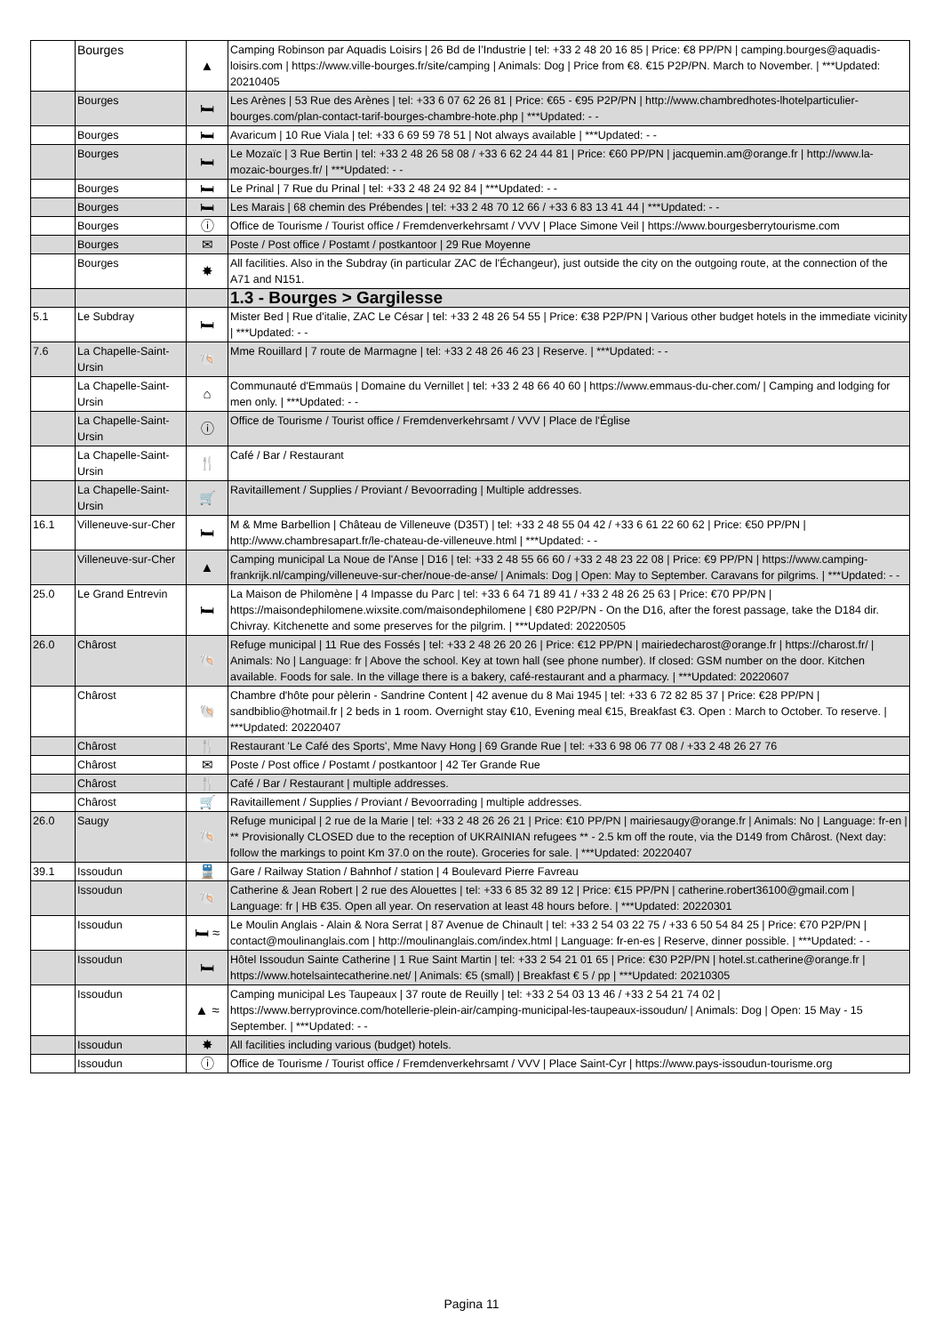| | Bourges | ▲ | Camping Robinson par Aquadis Loisirs / 26 Bd de l’Industrie / tel: +33 2 48 20 16 85 / Price: €8 PP/PN / camping.bourges@aquadis-loisirs.com / https://www.ville-bourges.fr/site/camping / Animals: Dog / Price from €8. €15 P2P/PN. March to November. / ***Updated: 20210405 |
| | Bourges | 🛏 | Les Arènes / 53 Rue des Arènes / tel: +33 6 07 62 26 81 / Price: €65 - €95 P2P/PN / http://www.chambredhotes-lhotelparticulier-bourges.com/plan-contact-tarif-bourges-chambre-hote.php / ***Updated: - - |
| | Bourges | 🛏 | Avaricum / 10 Rue Viala / tel: +33 6 69 59 78 51 / Not always available / ***Updated: - - |
| | Bourges | 🛏 | Le Mozaïc / 3 Rue Bertin / tel: +33 2 48 26 58 08 / +33 6 62 24 44 81 / Price: €60 PP/PN / jacquemin.am@orange.fr / http://www.la-mozaic-bourges.fr/ / ***Updated: - - |
| | Bourges | 🛏 | Le Prinal / 7 Rue du Prinal / tel: +33 2 48 24 92 84 / ***Updated: - - |
| | Bourges | 🛏 | Les Marais / 68 chemin des Prébendes / tel: +33 2 48 70 12 66 / +33 6 83 13 41 44 / ***Updated: - - |
| | Bourges | ⓘ | Office de Tourisme / Tourist office / Fremdenverkehrsamt / VVV / Place Simone Veil / https://www.bourgesberrytourisme.com |
| | Bourges | ✉ | Poste / Post office / Postamt / postkantoor / 29 Rue Moyenne |
| | Bourges | ✸ | All facilities. Also in the Subdray (in particular ZAC de l'Échangeur), just outside the city on the outgoing route, at the connection of the A71 and N151. |
| | | | 1.3 - Bourges > Gargilesse |
| 5.1 | Le Subdray | 🛏 | Mister Bed / Rue d'italie, ZAC Le César / tel: +33 2 48 26 54 55 / Price: €38 P2P/PN / Various other budget hotels in the immediate vicinity / ***Updated: - - |
| 7.6 | La Chapelle-Saint-Ursin | 🐚 | Mme Rouillard / 7 route de Marmagne / tel: +33 2 48 26 46 23 / Reserve. / ***Updated: - - |
| | La Chapelle-Saint-Ursin | ⌂ | Communauté d'Emmaüs / Domaine du Vernillet / tel: +33 2 48 66 40 60 / https://www.emmaus-du-cher.com/ / Camping and lodging for men only. / ***Updated: - - |
| | La Chapelle-Saint-Ursin | ⓘ | Office de Tourisme / Tourist office / Fremdenverkehrsamt / VVV / Place de l'Église |
| | La Chapelle-Saint-Ursin | 🍴 | Café / Bar / Restaurant |
| | La Chapelle-Saint-Ursin | 🛒 | Ravitaillement / Supplies / Proviant / Bevoorrading / Multiple addresses. |
| 16.1 | Villeneuve-sur-Cher | 🛏 | M & Mme Barbellion / Château de Villeneuve (D35T) / tel: +33 2 48 55 04 42 / +33 6 61 22 60 62 / Price: €50 PP/PN / http://www.chambresapart.fr/le-chateau-de-villeneuve.html / ***Updated: - - |
| | Villeneuve-sur-Cher | ▲ | Camping municipal La Noue de l'Anse / D16 / tel: +33 2 48 55 66 60 / +33 2 48 23 22 08 / Price: €9 PP/PN / https://www.camping-frankrijk.nl/camping/villeneuve-sur-cher/noue-de-anse/ / Animals: Dog / Open: May to September. Caravans for pilgrims. / ***Updated: - - |
| 25.0 | Le Grand Entrevin | 🛏 | La Maison de Philomène / 4 Impasse du Parc / tel: +33 6 64 71 89 41 / +33 2 48 26 25 63 / Price: €70 PP/PN / https://maisondephilomene.wixsite.com/maisondephilomene / €80 P2P/PN - On the D16, after the forest passage, take the D184 dir. Chivray. Kitchenette and some preserves for the pilgrim. / ***Updated: 20220505 |
| 26.0 | Chârost | 🐚 | Refuge municipal / 11 Rue des Fossés / tel: +33 2 48 26 20 26 / Price: €12 PP/PN / mairiedecharost@orange.fr / https://charost.fr/ / Animals: No / Language: fr / Above the school. Key at town hall (see phone number). If closed: GSM number on the door. Kitchen available. Foods for sale. In the village there is a bakery, café-restaurant and a pharmacy. / ***Updated: 20220607 |
| | Chârost | 🐚 | Chambre d'hôte pour pèlerin - Sandrine Content / 42 avenue du 8 Mai 1945 / tel: +33 6 72 82 85 37 / Price: €28 PP/PN / sandbiblio@hotmail.fr / 2 beds in 1 room. Overnight stay €10, Evening meal €15, Breakfast €3. Open : March to October. To reserve. / ***Updated: 20220407 |
| | Chârost | 🍴 | Restaurant 'Le Café des Sports', Mme Navy Hong / 69 Grande Rue / tel: +33 6 98 06 77 08 / +33 2 48 26 27 76 |
| | Chârost | ✉ | Poste / Post office / Postamt / postkantoor / 42 Ter Grande Rue |
| | Chârost | 🍴 | Café / Bar / Restaurant / multiple addresses. |
| | Chârost | 🛒 | Ravitaillement / Supplies / Proviant / Bevoorrading / multiple addresses. |
| 26.0 | Saugy | 🐚 | Refuge municipal / 2 rue de la Marie / tel: +33 2 48 26 26 21 / Price: €10 PP/PN / mairiesaugy@orange.fr / Animals: No / Language: fr-en / ** Provisionally CLOSED due to the reception of UKRAINIAN refugees ** - 2.5 km off the route, via the D149 from Chârost. (Next day: follow the markings to point Km 37.0 on the route). Groceries for sale. / ***Updated: 20220407 |
| 39.1 | Issoudun | 🚆 | Gare / Railway Station / Bahnhof / station / 4 Boulevard Pierre Favreau |
| | Issoudun | 🐚 | Catherine & Jean Robert / 2 rue des Alouettes / tel: +33 6 85 32 89 12 / Price: €15 PP/PN / catherine.robert36100@gmail.com / Language: fr / HB €35. Open all year. On reservation at least 48 hours before. / ***Updated: 20220301 |
| | Issoudun | 🛏 ≈ | Le Moulin Anglais - Alain & Nora Serrat / 87 Avenue de Chinault / tel: +33 2 54 03 22 75 / +33 6 50 54 84 25 / Price: €70 P2P/PN / contact@moulinanglais.com / http://moulinanglais.com/index.html / Language: fr-en-es / Reserve, dinner possible. / ***Updated: - - |
| | Issoudun | 🛏 | Hôtel Issoudun Sainte Catherine / 1 Rue Saint Martin / tel: +33 2 54 21 01 65 / Price: €30 P2P/PN / hotel.st.catherine@orange.fr / https://www.hotelsaintecatherine.net/ / Animals: €5 (small) / Breakfast € 5 / pp / ***Updated: 20210305 |
| | Issoudun | ▲ ≈ | Camping municipal Les Taupeaux / 37 route de Reuilly / tel: +33 2 54 03 13 46 / +33 2 54 21 74 02 / https://www.berryprovince.com/hotellerie-plein-air/camping-municipal-les-taupeaux-issoudun/ / Animals: Dog / Open: 15 May - 15 September. / ***Updated: - - |
| | Issoudun | ✸ | All facilities including various (budget) hotels. |
| | Issoudun | ⓘ | Office de Tourisme / Tourist office / Fremdenverkehrsamt / VVV / Place Saint-Cyr / https://www.pays-issoudun-tourisme.org |
Pagina 11